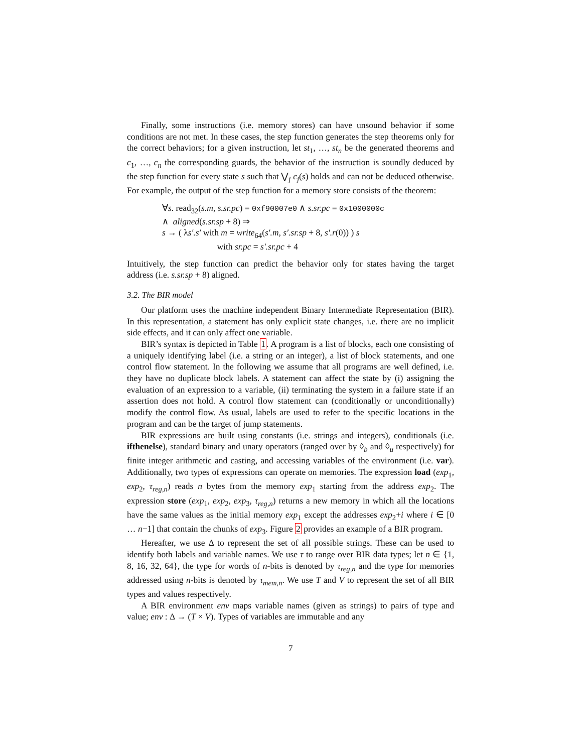Finally, some instructions (i.e. memory stores) can have unsound behavior if some conditions are not met. In these cases, the step function generates the step theorems only for the correct behaviors; for a given instruction, let st<sub>1</sub>, …, st<sub>n</sub> be the generated theorems and c<sub>1</sub>, …, c<sub>n</sub> the corresponding guards, the behavior of the instruction is soundly deduced by the step function for every state s such that ⋁<sub>j</sub> c<sub>j</sub>(s) holds and can not be deduced otherwise. For example, the output of the step function for a memory store consists of the theorem:
∀s. read<sub>32</sub>(s.m, s.sr.pc) = 0xf90007e0 ∧ s.sr.pc = 0x1000000c
∧ aligned(s.sr.sp + 8) ⇒
s → ( λs′.s′ with m = write<sub>64</sub>(s′.m, s′.sr.sp + 8, s′.r(0)) ) s
with sr.pc = s′.sr.pc + 4
Intuitively, the step function can predict the behavior only for states having the target address (i.e. s.sr.sp + 8) aligned.
3.2. The BIR model
Our platform uses the machine independent Binary Intermediate Representation (BIR). In this representation, a statement has only explicit state changes, i.e. there are no implicit side effects, and it can only affect one variable.
BIR’s syntax is depicted in Table 1. A program is a list of blocks, each one consisting of a uniquely identifying label (i.e. a string or an integer), a list of block statements, and one control flow statement. In the following we assume that all programs are well defined, i.e. they have no duplicate block labels. A statement can affect the state by (i) assigning the evaluation of an expression to a variable, (ii) terminating the system in a failure state if an assertion does not hold. A control flow statement can (conditionally or unconditionally) modify the control flow. As usual, labels are used to refer to the specific locations in the program and can be the target of jump statements.
BIR expressions are built using constants (i.e. strings and integers), conditionals (i.e. ifthenelse), standard binary and unary operators (ranged over by ◊<sub>b</sub> and ◊<sub>u</sub> respectively) for finite integer arithmetic and casting, and accessing variables of the environment (i.e. var). Additionally, two types of expressions can operate on memories. The expression load (exp<sub>1</sub>, exp<sub>2</sub>, τ<sub>reg,n</sub>) reads n bytes from the memory exp<sub>1</sub> starting from the address exp<sub>2</sub>. The expression store (exp<sub>1</sub>, exp<sub>2</sub>, exp<sub>3</sub>, τ<sub>reg,n</sub>) returns a new memory in which all the locations have the same values as the initial memory exp<sub>1</sub> except the addresses exp<sub>2</sub>+i where i ∈ [0 … n−1] that contain the chunks of exp<sub>3</sub>. Figure 2 provides an example of a BIR program.
Hereafter, we use Δ to represent the set of all possible strings. These can be used to identify both labels and variable names. We use τ to range over BIR data types; let n ∈ {1, 8, 16, 32, 64}, the type for words of n-bits is denoted by τ<sub>reg,n</sub> and the type for memories addressed using n-bits is denoted by τ<sub>mem,n</sub>. We use T and V to represent the set of all BIR types and values respectively.
A BIR environment env maps variable names (given as strings) to pairs of type and value; env : Δ → (T × V). Types of variables are immutable and any
7